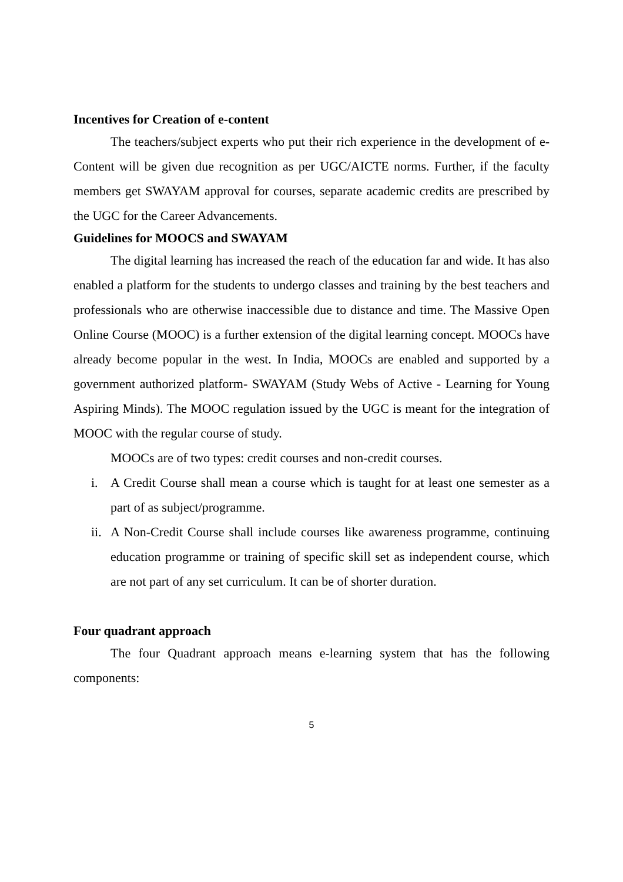Incentives for Creation of e-content
The teachers/subject experts who put their rich experience in the development of e-Content will be given due recognition as per UGC/AICTE norms. Further, if the faculty members get SWAYAM approval for courses, separate academic credits are prescribed by the UGC for the Career Advancements.
Guidelines for MOOCS and SWAYAM
The digital learning has increased the reach of the education far and wide. It has also enabled a platform for the students to undergo classes and training by the best teachers and professionals who are otherwise inaccessible due to distance and time. The Massive Open Online Course (MOOC) is a further extension of the digital learning concept. MOOCs have already become popular in the west. In India, MOOCs are enabled and supported by a government authorized platform- SWAYAM (Study Webs of Active - Learning for Young Aspiring Minds). The MOOC regulation issued by the UGC is meant for the integration of MOOC with the regular course of study.
MOOCs are of two types: credit courses and non-credit courses.
i. A Credit Course shall mean a course which is taught for at least one semester as a part of as subject/programme.
ii. A Non-Credit Course shall include courses like awareness programme, continuing education programme or training of specific skill set as independent course, which are not part of any set curriculum. It can be of shorter duration.
Four quadrant approach
The four Quadrant approach means e-learning system that has the following components:
5